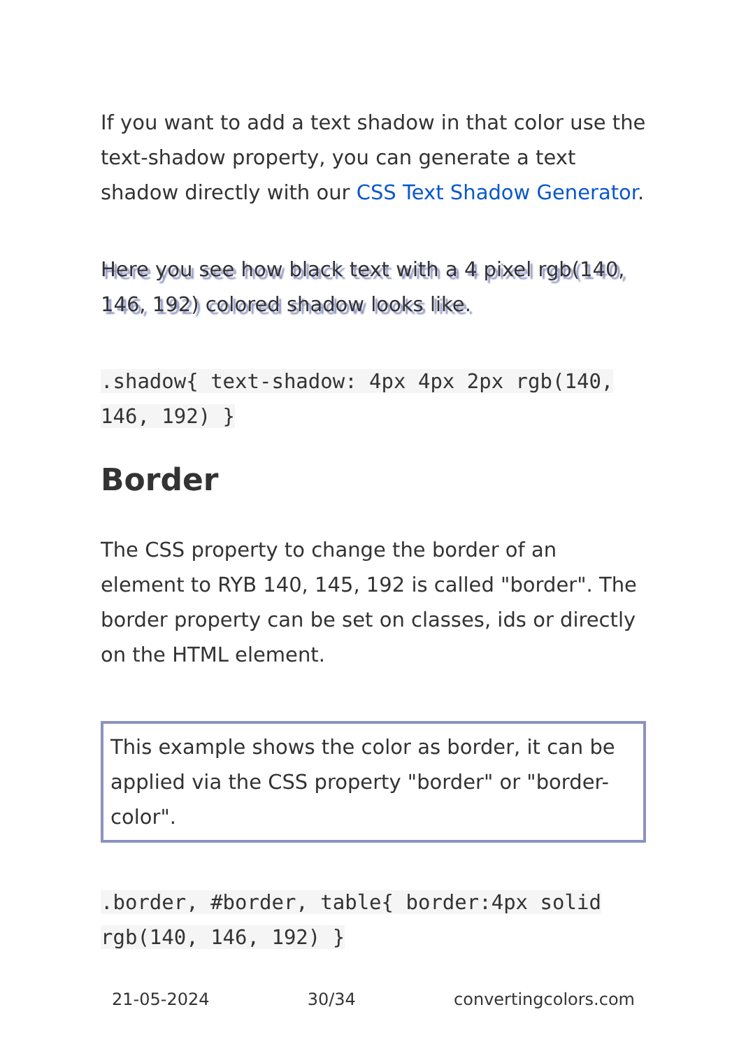If you want to add a text shadow in that color use the text-shadow property, you can generate a text shadow directly with our CSS Text Shadow Generator.
Here you see how black text with a 4 pixel rgb(140, 146, 192) colored shadow looks like.
.shadow{ text-shadow: 4px 4px 2px rgb(140, 146, 192) }
Border
The CSS property to change the border of an element to RYB 140, 145, 192 is called "border". The border property can be set on classes, ids or directly on the HTML element.
This example shows the color as border, it can be applied via the CSS property "border" or "border-color".
.border, #border, table{ border:4px solid rgb(140, 146, 192) }
21-05-2024 30/34 convertingcolors.com